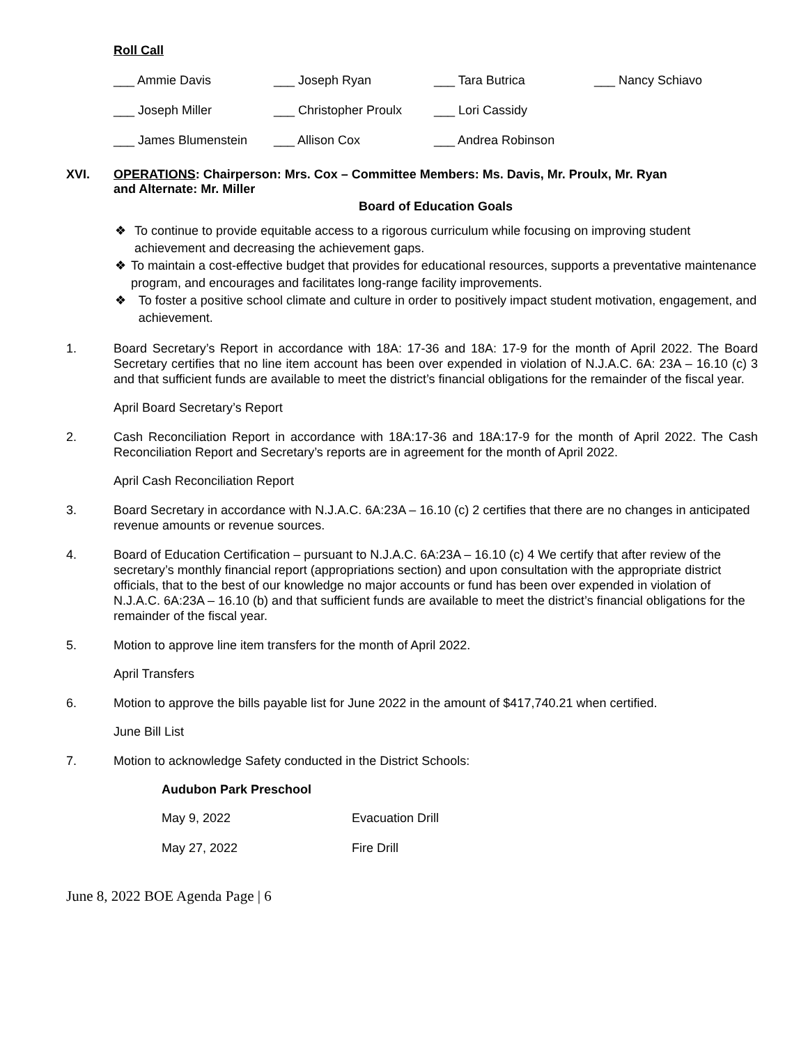Roll Call
| ___ Ammie Davis | ___ Joseph Ryan | ___ Tara Butrica | ___ Nancy Schiavo |
| ___ Joseph Miller | ___ Christopher Proulx | ___ Lori Cassidy | |
| ___ James Blumenstein | ___ Allison Cox | ___ Andrea Robinson | |
XVI. OPERATIONS: Chairperson: Mrs. Cox – Committee Members: Ms. Davis, Mr. Proulx, Mr. Ryan
and Alternate: Mr. Miller
Board of Education Goals
❖ To continue to provide equitable access to a rigorous curriculum while focusing on improving student achievement and decreasing the achievement gaps.
❖ To maintain a cost-effective budget that provides for educational resources, supports a preventative maintenance program, and encourages and facilitates long-range facility improvements.
❖ To foster a positive school climate and culture in order to positively impact student motivation, engagement, and achievement.
1. Board Secretary’s Report in accordance with 18A: 17-36 and 18A: 17-9 for the month of April 2022. The Board Secretary certifies that no line item account has been over expended in violation of N.J.A.C. 6A: 23A – 16.10 (c) 3 and that sufficient funds are available to meet the district’s financial obligations for the remainder of the fiscal year.
April Board Secretary’s Report
2. Cash Reconciliation Report in accordance with 18A:17-36 and 18A:17-9 for the month of April 2022. The Cash Reconciliation Report and Secretary’s reports are in agreement for the month of April 2022.
April Cash Reconciliation Report
3. Board Secretary in accordance with N.J.A.C. 6A:23A – 16.10 (c) 2 certifies that there are no changes in anticipated revenue amounts or revenue sources.
4. Board of Education Certification – pursuant to N.J.A.C. 6A:23A – 16.10 (c) 4 We certify that after review of the secretary’s monthly financial report (appropriations section) and upon consultation with the appropriate district officials, that to the best of our knowledge no major accounts or fund has been over expended in violation of N.J.A.C. 6A:23A – 16.10 (b) and that sufficient funds are available to meet the district’s financial obligations for the remainder of the fiscal year.
5. Motion to approve line item transfers for the month of April 2022.
April Transfers
6. Motion to approve the bills payable list for June 2022 in the amount of $417,740.21 when certified.
June Bill List
7. Motion to acknowledge Safety conducted in the District Schools:
Audubon Park Preschool
| May 9, 2022 | Evacuation Drill |
| May 27, 2022 | Fire Drill |
June 8, 2022 BOE Agenda Page | 6